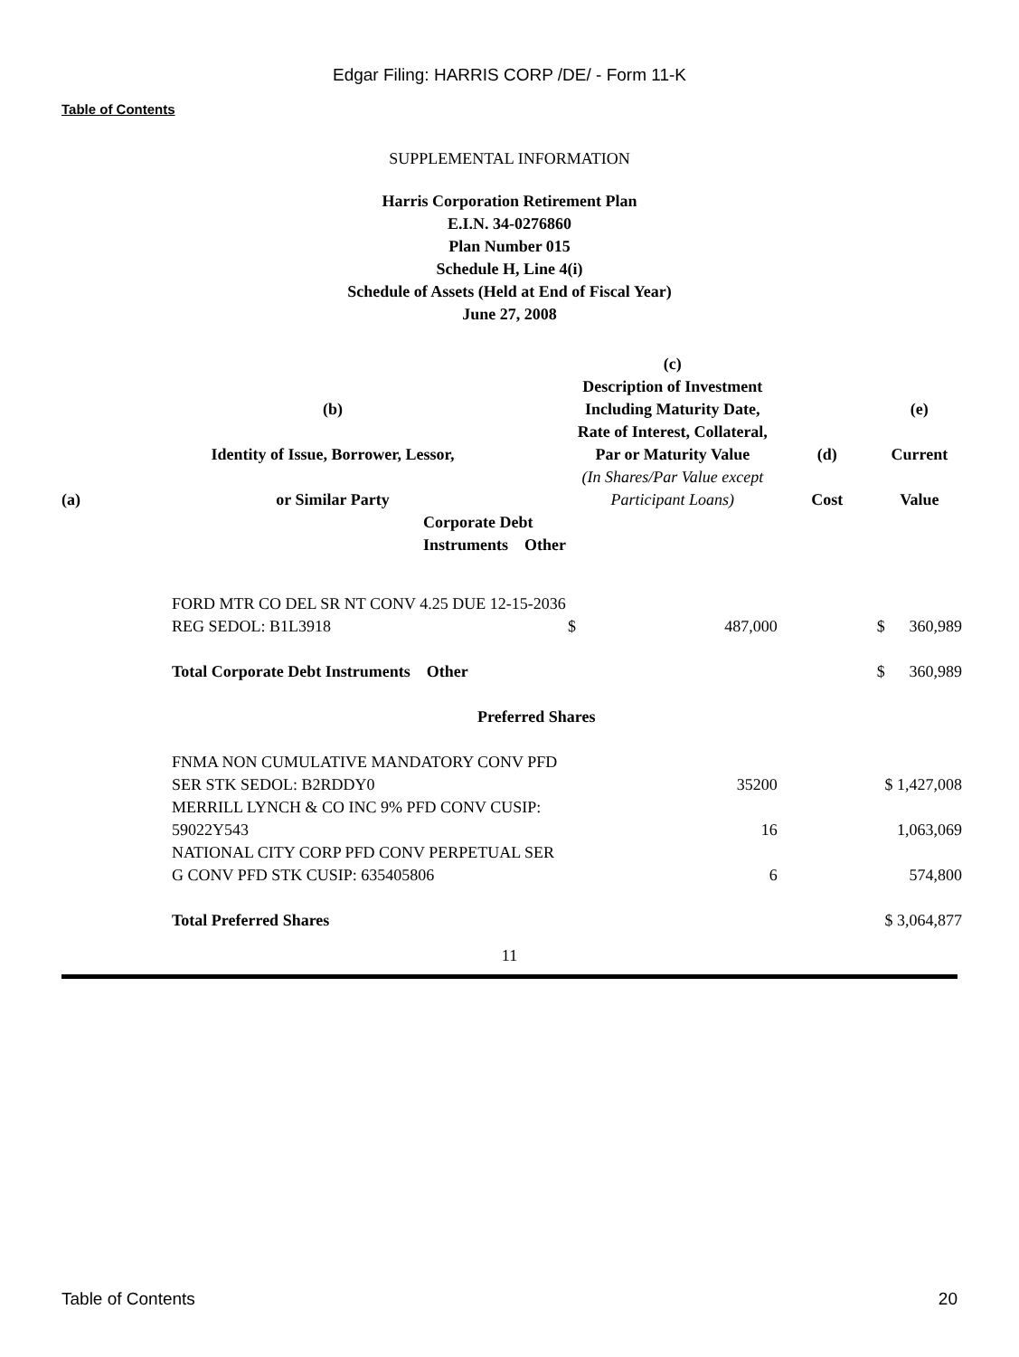Edgar Filing: HARRIS CORP /DE/ - Form 11-K
Table of Contents
SUPPLEMENTAL INFORMATION
Harris Corporation Retirement Plan
E.I.N. 34-0276860
Plan Number 015
Schedule H, Line 4(i)
Schedule of Assets (Held at End of Fiscal Year)
June 27, 2008
| (a) | (b) Identity of Issue, Borrower, Lessor, or Similar Party | (c) Description of Investment Including Maturity Date, Rate of Interest, Collateral, Par or Maturity Value (In Shares/Par Value except Participant Loans) | | (d) Cost | (e) Current Value | |
| --- | --- | --- | --- | --- | --- | --- |
| | Corporate Debt Instruments Other | | | | | |
| | FORD MTR CO DEL SR NT CONV 4.25 DUE 12-15-2036 REG SEDOL: B1L3918 | $ | 487,000 | | $ | 360,989 |
| | Total Corporate Debt Instruments Other | | | | $ | 360,989 |
| | Preferred Shares | | | | | |
| | FNMA NON CUMULATIVE MANDATORY CONV PFD SER STK SEDOL: B2RDDY0 | | 35200 | | $ 1,427,008 | |
| | MERRILL LYNCH & CO INC 9% PFD CONV CUSIP: 59022Y543 | | 16 | | 1,063,069 | |
| | NATIONAL CITY CORP PFD CONV PERPETUAL SER G CONV PFD STK CUSIP: 635405806 | | 6 | | 574,800 | |
| | Total Preferred Shares | | | | $ 3,064,877 | |
11
Table of Contents 20